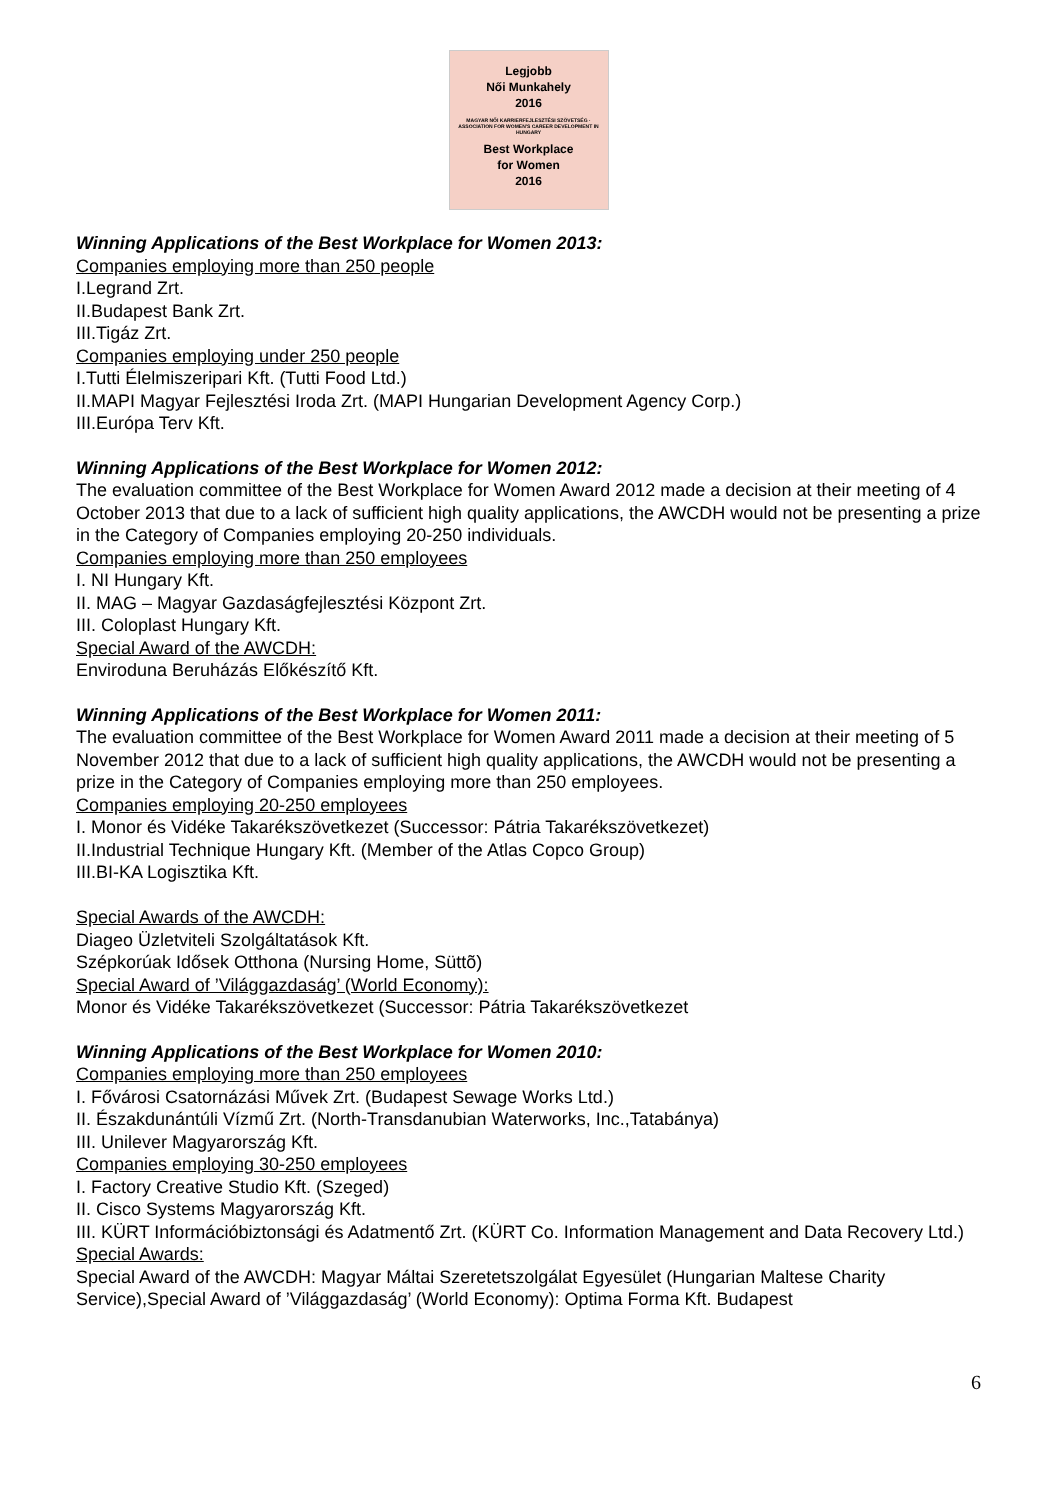Legjobb
Női Munkahely
2016
MAGYAR NŐI KARRIERFEJLESZTÉSI SZÖVETSÉG · ASSOCIATION FOR WOMEN'S CAREER DEVELOPMENT IN HUNGARY
Best Workplace
for Women
2016
Winning Applications of the Best Workplace for Women 2013:
Companies employing more than 250 people
I.Legrand Zrt.
II.Budapest Bank Zrt.
III.Tigáz Zrt.
Companies employing under 250 people
I.Tutti Élelmiszeripari Kft. (Tutti Food Ltd.)
II.MAPI Magyar Fejlesztési Iroda Zrt. (MAPI Hungarian Development Agency Corp.)
III.Európa Terv Kft.
Winning Applications of the Best Workplace for Women 2012:
The evaluation committee of the Best Workplace for Women Award 2012 made a decision at their meeting of 4 October 2013 that due to a lack of sufficient high quality applications, the AWCDH would not be presenting a prize in the Category of Companies employing 20-250 individuals.
Companies employing more than 250 employees
I. NI Hungary Kft.
II. MAG – Magyar Gazdaságfejlesztési Központ Zrt.
III. Coloplast Hungary Kft.
Special Award of the AWCDH:
Enviroduna Beruházás Előkészítő Kft.
Winning Applications of the Best Workplace for Women 2011:
The evaluation committee of the Best Workplace for Women Award 2011 made a decision at their meeting of 5 November 2012 that due to a lack of sufficient high quality applications, the AWCDH would not be presenting a prize in the Category of Companies employing more than 250 employees.
Companies employing 20-250 employees
I. Monor és Vidéke Takarékszövetkezet (Successor: Pátria Takarékszövetkezet)
II.Industrial Technique Hungary Kft. (Member of the Atlas Copco Group)
III.BI-KA Logisztika Kft.
Special Awards of the AWCDH:
Diageo Üzletviteli Szolgáltatások Kft.
Szépkorúak Idősek Otthona (Nursing Home, Süttõ)
Special Award of ’Világgazdaság’ (World Economy):
Monor és Vidéke Takarékszövetkezet (Successor: Pátria Takarékszövetkezet
Winning Applications of the Best Workplace for Women 2010:
Companies employing more than 250 employees
I. Fővárosi Csatornázási Művek Zrt. (Budapest Sewage Works Ltd.)
II. Északdunántúli Vízmű Zrt. (North-Transdanubian Waterworks, Inc.,Tatabánya)
III. Unilever Magyarország Kft.
Companies employing 30-250 employees
I. Factory Creative Studio Kft. (Szeged)
II. Cisco Systems Magyarország Kft.
III. KÜRT Információbiztonsági és Adatmentő Zrt. (KÜRT Co. Information Management and Data Recovery Ltd.)
Special Awards:
Special Award of the AWCDH: Magyar Máltai Szeretetszolgálat Egyesület (Hungarian Maltese Charity Service),Special Award of ’Világgazdaság’ (World Economy): Optima Forma Kft. Budapest
6